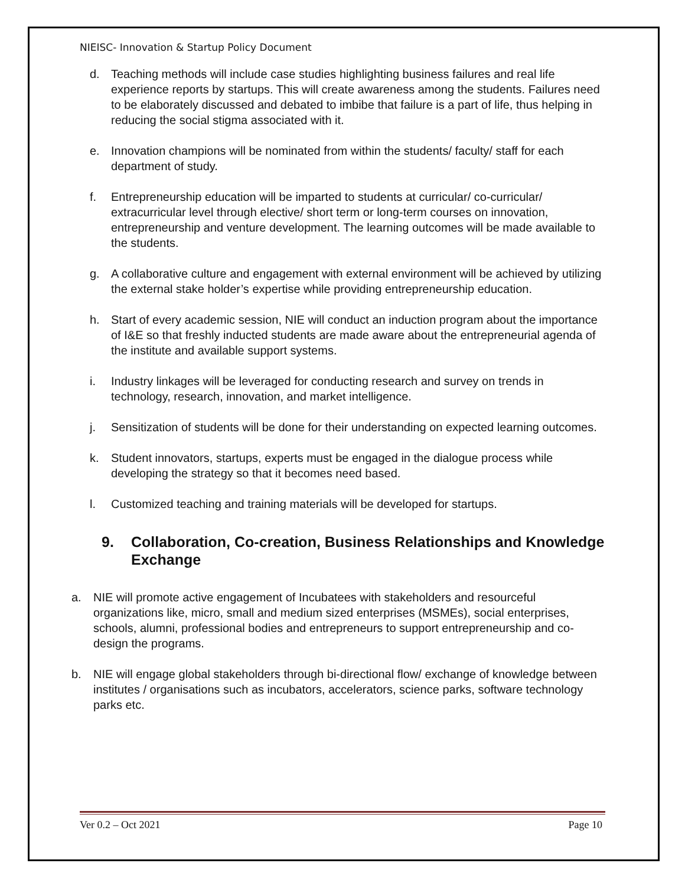NIEISC- Innovation & Startup Policy Document
d. Teaching methods will include case studies highlighting business failures and real life experience reports by startups. This will create awareness among the students. Failures need to be elaborately discussed and debated to imbibe that failure is a part of life, thus helping in reducing the social stigma associated with it.
e. Innovation champions will be nominated from within the students/ faculty/ staff for each department of study.
f. Entrepreneurship education will be imparted to students at curricular/ co-curricular/ extracurricular level through elective/ short term or long-term courses on innovation, entrepreneurship and venture development. The learning outcomes will be made available to the students.
g. A collaborative culture and engagement with external environment will be achieved by utilizing the external stake holder’s expertise while providing entrepreneurship education.
h. Start of every academic session, NIE will conduct an induction program about the importance of I&E so that freshly inducted students are made aware about the entrepreneurial agenda of the institute and available support systems.
i. Industry linkages will be leveraged for conducting research and survey on trends in technology, research, innovation, and market intelligence.
j. Sensitization of students will be done for their understanding on expected learning outcomes.
k. Student innovators, startups, experts must be engaged in the dialogue process while developing the strategy so that it becomes need based.
l. Customized teaching and training materials will be developed for startups.
9. Collaboration, Co-creation, Business Relationships and Knowledge Exchange
a. NIE will promote active engagement of Incubatees with stakeholders and resourceful organizations like, micro, small and medium sized enterprises (MSMEs), social enterprises, schools, alumni, professional bodies and entrepreneurs to support entrepreneurship and co-design the programs.
b. NIE will engage global stakeholders through bi-directional flow/ exchange of knowledge between institutes / organisations such as incubators, accelerators, science parks, software technology parks etc.
Ver 0.2 – Oct 2021 Page 10